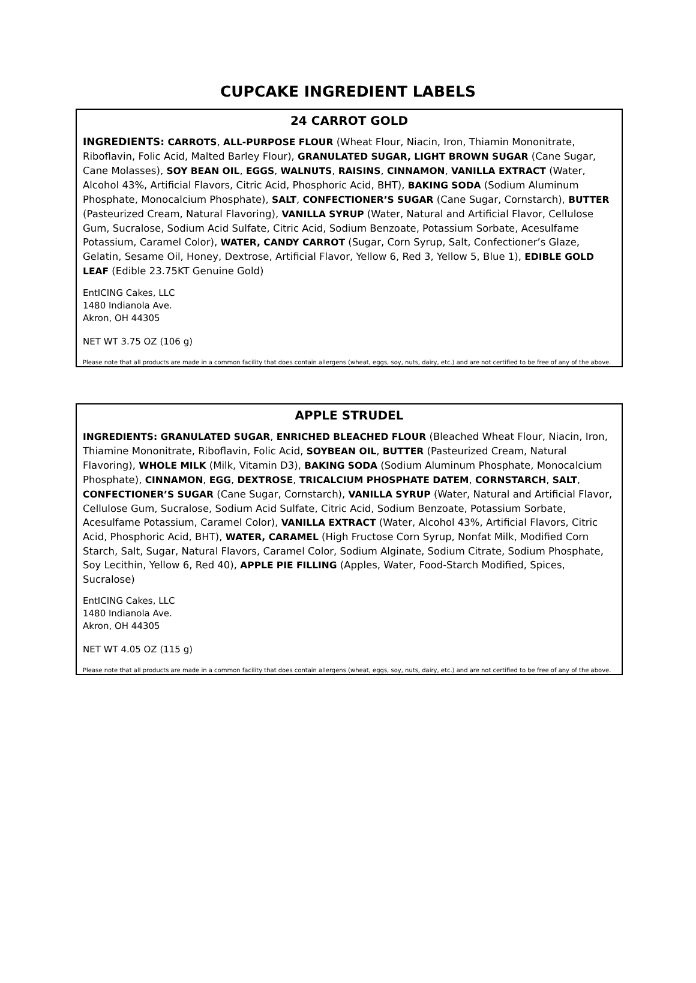CUPCAKE INGREDIENT LABELS
24 CARROT GOLD
INGREDIENTS: CARROTS, ALL-PURPOSE FLOUR (Wheat Flour, Niacin, Iron, Thiamin Mononitrate, Riboflavin, Folic Acid, Malted Barley Flour), GRANULATED SUGAR, LIGHT BROWN SUGAR (Cane Sugar, Cane Molasses), SOY BEAN OIL, EGGS, WALNUTS, RAISINS, CINNAMON, VANILLA EXTRACT (Water, Alcohol 43%, Artificial Flavors, Citric Acid, Phosphoric Acid, BHT), BAKING SODA (Sodium Aluminum Phosphate, Monocalcium Phosphate), SALT, CONFECTIONER’S SUGAR (Cane Sugar, Cornstarch), BUTTER (Pasteurized Cream, Natural Flavoring), VANILLA SYRUP (Water, Natural and Artificial Flavor, Cellulose Gum, Sucralose, Sodium Acid Sulfate, Citric Acid, Sodium Benzoate, Potassium Sorbate, Acesulfame Potassium, Caramel Color), WATER, CANDY CARROT (Sugar, Corn Syrup, Salt, Confectioner’s Glaze, Gelatin, Sesame Oil, Honey, Dextrose, Artificial Flavor, Yellow 6, Red 3, Yellow 5, Blue 1), EDIBLE GOLD LEAF (Edible 23.75KT Genuine Gold)
EntICING Cakes, LLC
1480 Indianola Ave.
Akron, OH 44305
NET WT 3.75 OZ (106 g)
Please note that all products are made in a common facility that does contain allergens (wheat, eggs, soy, nuts, dairy, etc.) and are not certified to be free of any of the above.
APPLE STRUDEL
INGREDIENTS: GRANULATED SUGAR, ENRICHED BLEACHED FLOUR (Bleached Wheat Flour, Niacin, Iron, Thiamine Mononitrate, Riboflavin, Folic Acid, SOYBEAN OIL, BUTTER (Pasteurized Cream, Natural Flavoring), WHOLE MILK (Milk, Vitamin D3), BAKING SODA (Sodium Aluminum Phosphate, Monocalcium Phosphate), CINNAMON, EGG, DEXTROSE, TRICALCIUM PHOSPHATE DATEM, CORNSTARCH, SALT, CONFECTIONER’S SUGAR (Cane Sugar, Cornstarch), VANILLA SYRUP (Water, Natural and Artificial Flavor, Cellulose Gum, Sucralose, Sodium Acid Sulfate, Citric Acid, Sodium Benzoate, Potassium Sorbate, Acesulfame Potassium, Caramel Color), VANILLA EXTRACT (Water, Alcohol 43%, Artificial Flavors, Citric Acid, Phosphoric Acid, BHT), WATER, CARAMEL (High Fructose Corn Syrup, Nonfat Milk, Modified Corn Starch, Salt, Sugar, Natural Flavors, Caramel Color, Sodium Alginate, Sodium Citrate, Sodium Phosphate, Soy Lecithin, Yellow 6, Red 40), APPLE PIE FILLING (Apples, Water, Food-Starch Modified, Spices, Sucralose)
EntICING Cakes, LLC
1480 Indianola Ave.
Akron, OH 44305
NET WT 4.05 OZ (115 g)
Please note that all products are made in a common facility that does contain allergens (wheat, eggs, soy, nuts, dairy, etc.) and are not certified to be free of any of the above.